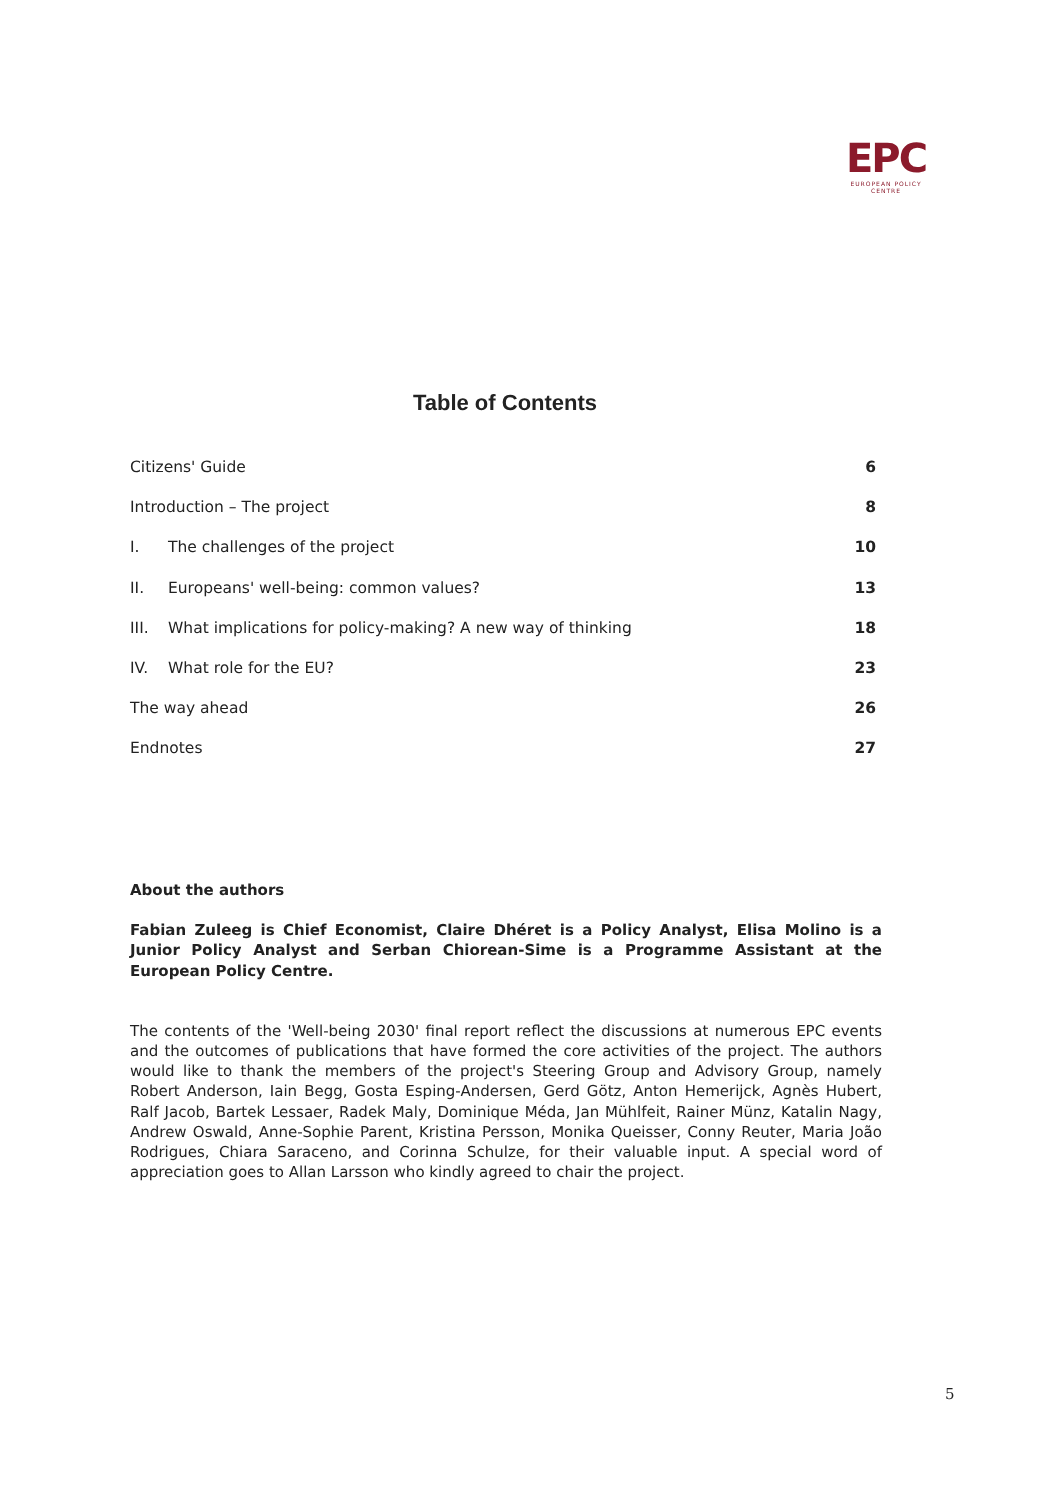EPC
EUROPEAN POLICY CENTRE
Table of Contents
Citizens' Guide 6
Introduction – The project 8
I. The challenges of the project 10
II. Europeans' well-being: common values? 13
III. What implications for policy-making? A new way of thinking 18
IV. What role for the EU? 23
The way ahead 26
Endnotes 27
About the authors
Fabian Zuleeg is Chief Economist, Claire Dhéret is a Policy Analyst, Elisa Molino is a Junior Policy Analyst and Serban Chiorean-Sime is a Programme Assistant at the European Policy Centre.
The contents of the 'Well-being 2030' final report reflect the discussions at numerous EPC events and the outcomes of publications that have formed the core activities of the project. The authors would like to thank the members of the project's Steering Group and Advisory Group, namely Robert Anderson, Iain Begg, Gosta Esping-Andersen, Gerd Götz, Anton Hemerijck, Agnès Hubert, Ralf Jacob, Bartek Lessaer, Radek Maly, Dominique Méda, Jan Mühlfeit, Rainer Münz, Katalin Nagy, Andrew Oswald, Anne-Sophie Parent, Kristina Persson, Monika Queisser, Conny Reuter, Maria João Rodrigues, Chiara Saraceno, and Corinna Schulze, for their valuable input. A special word of appreciation goes to Allan Larsson who kindly agreed to chair the project.
5